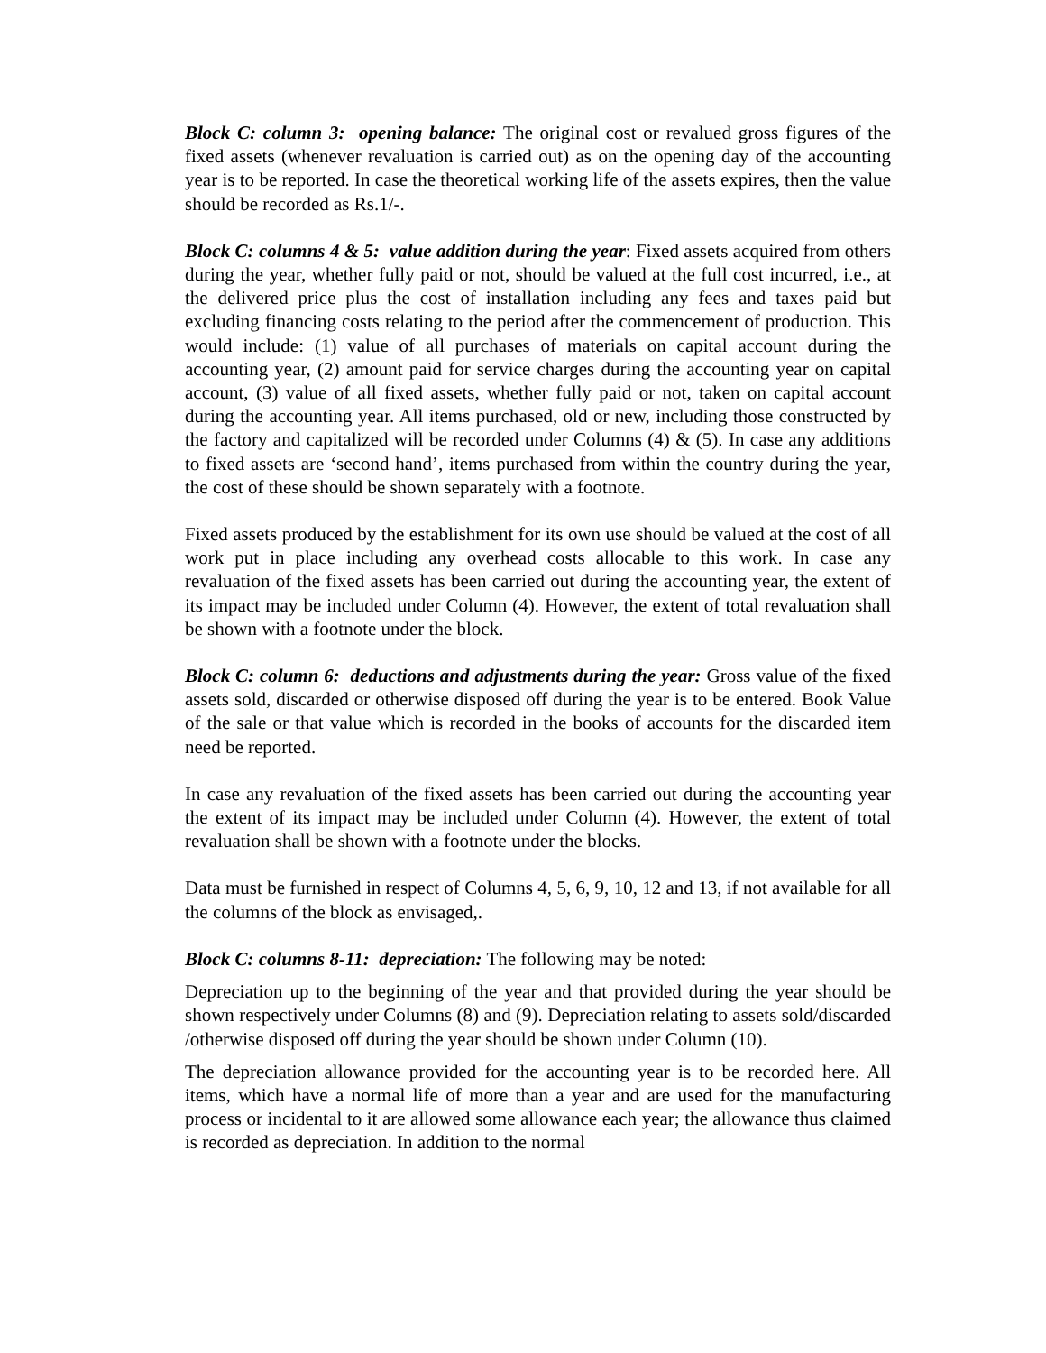Block C: column 3: opening balance: The original cost or revalued gross figures of the fixed assets (whenever revaluation is carried out) as on the opening day of the accounting year is to be reported. In case the theoretical working life of the assets expires, then the value should be recorded as Rs.1/-.
Block C: columns 4 & 5: value addition during the year: Fixed assets acquired from others during the year, whether fully paid or not, should be valued at the full cost incurred, i.e., at the delivered price plus the cost of installation including any fees and taxes paid but excluding financing costs relating to the period after the commencement of production. This would include: (1) value of all purchases of materials on capital account during the accounting year, (2) amount paid for service charges during the accounting year on capital account, (3) value of all fixed assets, whether fully paid or not, taken on capital account during the accounting year. All items purchased, old or new, including those constructed by the factory and capitalized will be recorded under Columns (4) & (5). In case any additions to fixed assets are ‘second hand’, items purchased from within the country during the year, the cost of these should be shown separately with a footnote.
Fixed assets produced by the establishment for its own use should be valued at the cost of all work put in place including any overhead costs allocable to this work. In case any revaluation of the fixed assets has been carried out during the accounting year, the extent of its impact may be included under Column (4). However, the extent of total revaluation shall be shown with a footnote under the block.
Block C: column 6: deductions and adjustments during the year: Gross value of the fixed assets sold, discarded or otherwise disposed off during the year is to be entered. Book Value of the sale or that value which is recorded in the books of accounts for the discarded item need be reported.
In case any revaluation of the fixed assets has been carried out during the accounting year the extent of its impact may be included under Column (4). However, the extent of total revaluation shall be shown with a footnote under the blocks.
Data must be furnished in respect of Columns 4, 5, 6, 9, 10, 12 and 13, if not available for all the columns of the block as envisaged,.
Block C: columns 8-11: depreciation: The following may be noted:
Depreciation up to the beginning of the year and that provided during the year should be shown respectively under Columns (8) and (9). Depreciation relating to assets sold/discarded /otherwise disposed off during the year should be shown under Column (10).
The depreciation allowance provided for the accounting year is to be recorded here. All items, which have a normal life of more than a year and are used for the manufacturing process or incidental to it are allowed some allowance each year; the allowance thus claimed is recorded as depreciation. In addition to the normal